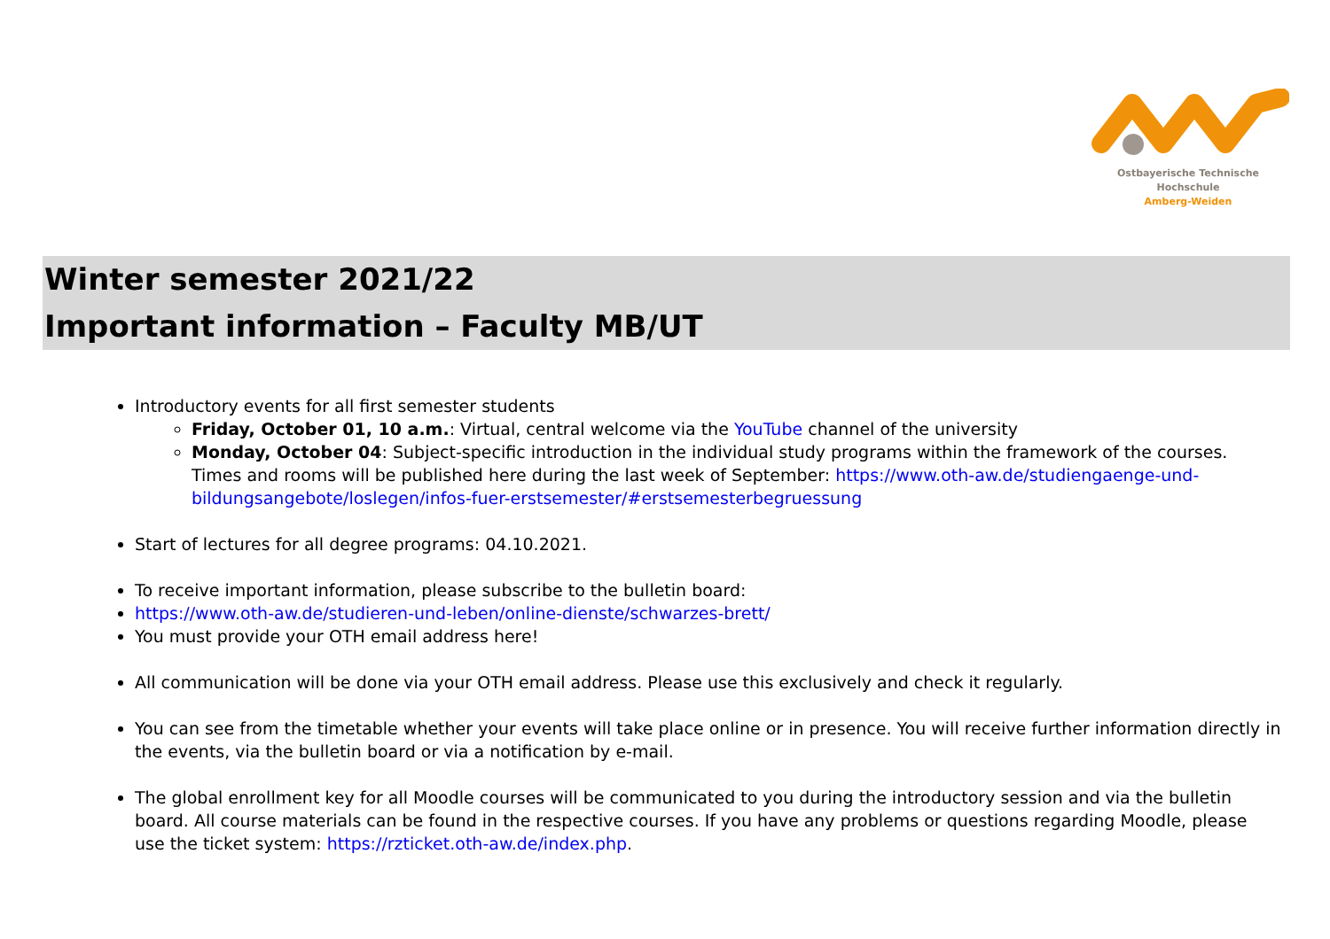Ostbayerische Technische Hochschule
Amberg-Weiden
Winter semester 2021/22
Important information – Faculty MB/UT
Introductory events for all first semester students
Friday, October 01, 10 a.m.: Virtual, central welcome via the YouTube channel of the university
Monday, October 04: Subject-specific introduction in the individual study programs within the framework of the courses. Times and rooms will be published here during the last week of September: https://www.oth-aw.de/studiengaenge-und-bildungsangebote/loslegen/infos-fuer-erstsemester/#erstsemesterbegruessung
Start of lectures for all degree programs: 04.10.2021.
To receive important information, please subscribe to the bulletin board:
https://www.oth-aw.de/studieren-und-leben/online-dienste/schwarzes-brett/
You must provide your OTH email address here!
All communication will be done via your OTH email address. Please use this exclusively and check it regularly.
You can see from the timetable whether your events will take place online or in presence. You will receive further information directly in the events, via the bulletin board or via a notification by e-mail.
The global enrollment key for all Moodle courses will be communicated to you during the introductory session and via the bulletin board. All course materials can be found in the respective courses. If you have any problems or questions regarding Moodle, please use the ticket system: https://rzticket.oth-aw.de/index.php.